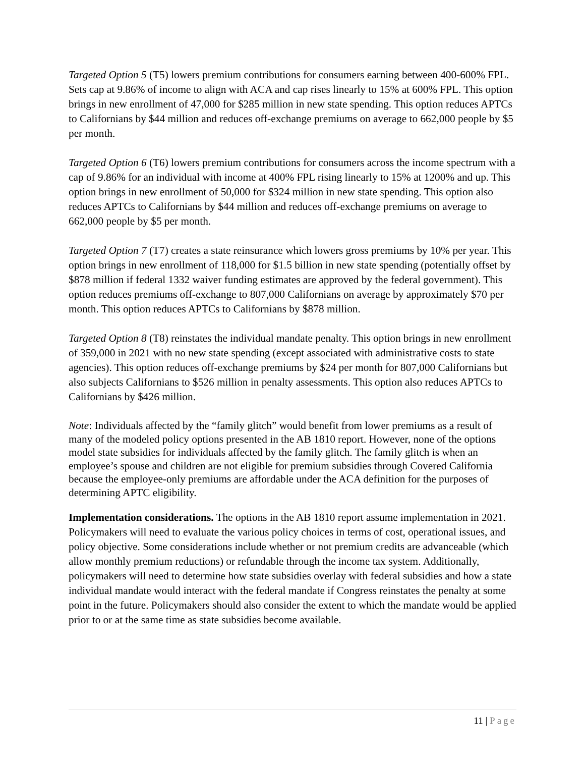Targeted Option 5 (T5) lowers premium contributions for consumers earning between 400-600% FPL. Sets cap at 9.86% of income to align with ACA and cap rises linearly to 15% at 600% FPL. This option brings in new enrollment of 47,000 for $285 million in new state spending. This option reduces APTCs to Californians by $44 million and reduces off-exchange premiums on average to 662,000 people by $5 per month.
Targeted Option 6 (T6) lowers premium contributions for consumers across the income spectrum with a cap of 9.86% for an individual with income at 400% FPL rising linearly to 15% at 1200% and up. This option brings in new enrollment of 50,000 for $324 million in new state spending. This option also reduces APTCs to Californians by $44 million and reduces off-exchange premiums on average to 662,000 people by $5 per month.
Targeted Option 7 (T7) creates a state reinsurance which lowers gross premiums by 10% per year. This option brings in new enrollment of 118,000 for $1.5 billion in new state spending (potentially offset by $878 million if federal 1332 waiver funding estimates are approved by the federal government). This option reduces premiums off-exchange to 807,000 Californians on average by approximately $70 per month. This option reduces APTCs to Californians by $878 million.
Targeted Option 8 (T8) reinstates the individual mandate penalty. This option brings in new enrollment of 359,000 in 2021 with no new state spending (except associated with administrative costs to state agencies). This option reduces off-exchange premiums by $24 per month for 807,000 Californians but also subjects Californians to $526 million in penalty assessments. This option also reduces APTCs to Californians by $426 million.
Note: Individuals affected by the “family glitch” would benefit from lower premiums as a result of many of the modeled policy options presented in the AB 1810 report. However, none of the options model state subsidies for individuals affected by the family glitch. The family glitch is when an employee’s spouse and children are not eligible for premium subsidies through Covered California because the employee-only premiums are affordable under the ACA definition for the purposes of determining APTC eligibility.
Implementation considerations. The options in the AB 1810 report assume implementation in 2021. Policymakers will need to evaluate the various policy choices in terms of cost, operational issues, and policy objective. Some considerations include whether or not premium credits are advanceable (which allow monthly premium reductions) or refundable through the income tax system. Additionally, policymakers will need to determine how state subsidies overlay with federal subsidies and how a state individual mandate would interact with the federal mandate if Congress reinstates the penalty at some point in the future. Policymakers should also consider the extent to which the mandate would be applied prior to or at the same time as state subsidies become available.
11 | Page